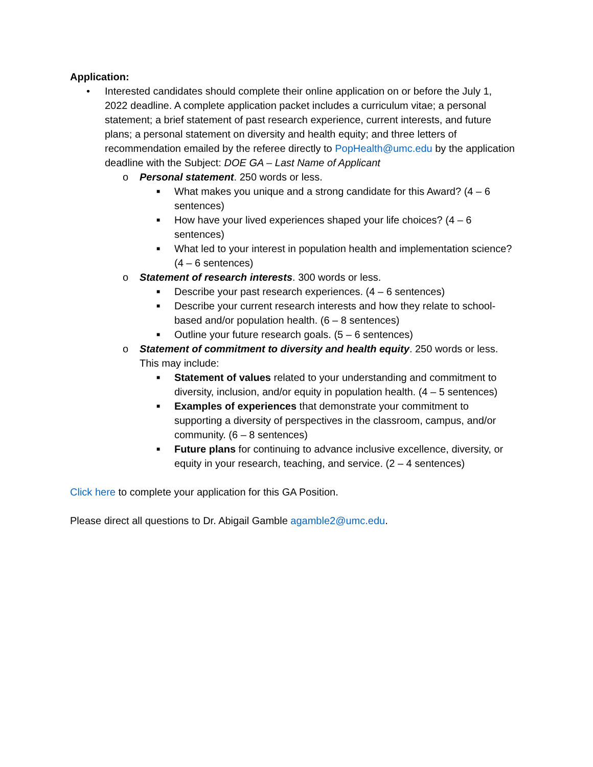Application:
• Interested candidates should complete their online application on or before the July 1, 2022 deadline. A complete application packet includes a curriculum vitae; a personal statement; a brief statement of past research experience, current interests, and future plans; a personal statement on diversity and health equity; and three letters of recommendation emailed by the referee directly to PopHealth@umc.edu by the application deadline with the Subject: DOE GA – Last Name of Applicant
o Personal statement. 250 words or less.
■
What makes you unique and a strong candidate for this Award? (4 – 6 sentences)
■
How have your lived experiences shaped your life choices? (4 – 6 sentences)
■
What led to your interest in population health and implementation science? (4 – 6 sentences)
o Statement of research interests. 300 words or less.
■
Describe your past research experiences. (4 – 6 sentences)
■
Describe your current research interests and how they relate to school-based and/or population health. (6 – 8 sentences)
■
Outline your future research goals. (5 – 6 sentences)
o Statement of commitment to diversity and health equity. 250 words or less. This may include:
■
Statement of values related to your understanding and commitment to diversity, inclusion, and/or equity in population health. (4 – 5 sentences)
■
Examples of experiences that demonstrate your commitment to supporting a diversity of perspectives in the classroom, campus, and/or community. (6 – 8 sentences)
■
Future plans for continuing to advance inclusive excellence, diversity, or equity in your research, teaching, and service. (2 – 4 sentences)
Click here to complete your application for this GA Position.
Please direct all questions to Dr. Abigail Gamble agamble2@umc.edu.